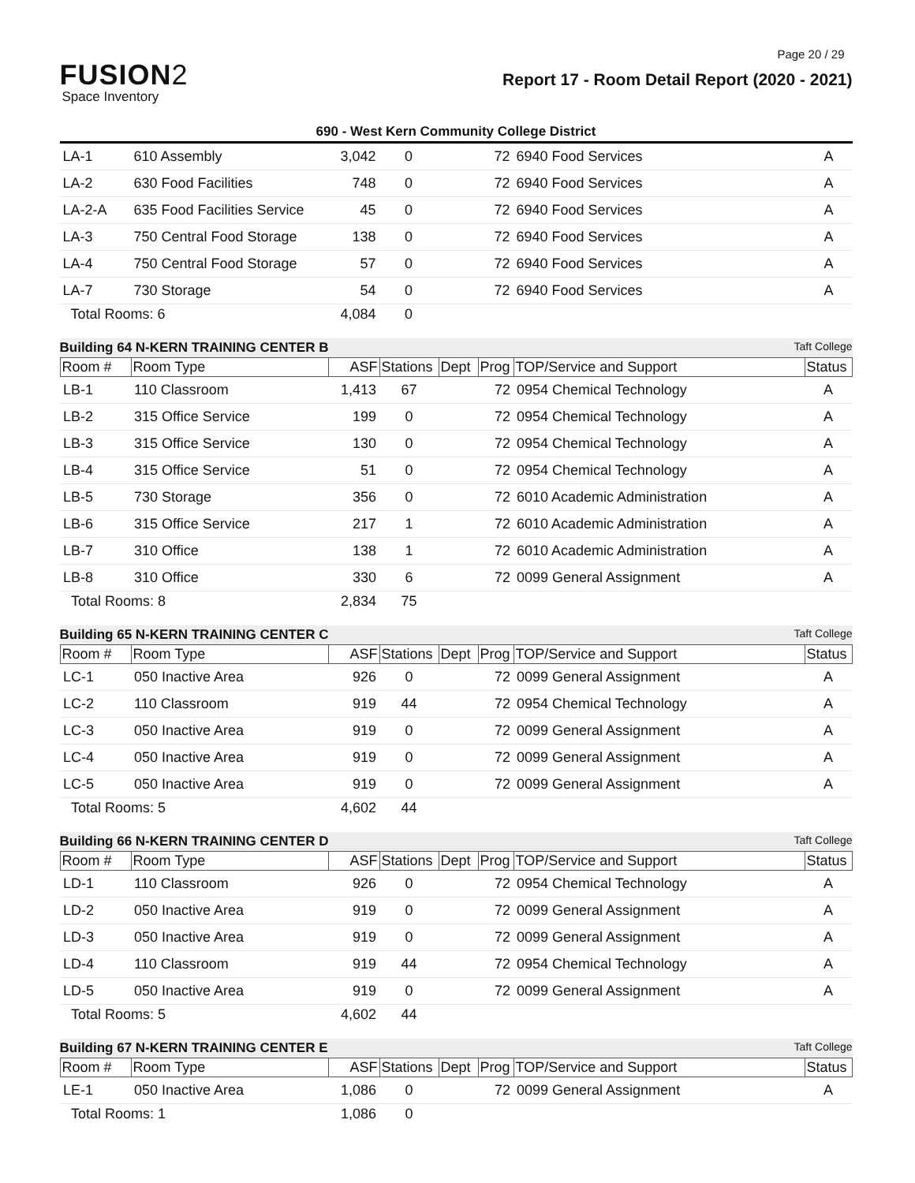Page 20 / 29
FUSION2
Space Inventory
Report 17 - Room Detail Report (2020 - 2021)
690 - West Kern Community College District
| LA-1 | 610 Assembly | 3,042 | 0 | | 72 | 6940 Food Services | A |
| LA-2 | 630 Food Facilities | 748 | 0 | | 72 | 6940 Food Services | A |
| LA-2-A | 635 Food Facilities Service | 45 | 0 | | 72 | 6940 Food Services | A |
| LA-3 | 750 Central Food Storage | 138 | 0 | | 72 | 6940 Food Services | A |
| LA-4 | 750 Central Food Storage | 57 | 0 | | 72 | 6940 Food Services | A |
| LA-7 | 730 Storage | 54 | 0 | | 72 | 6940 Food Services | A |
| Total Rooms: 6 | | 4,084 | 0 | | | | |
Building 64 N-KERN TRAINING CENTER B Taft College
| Room # | Room Type | ASF | Stations | Dept | Prog | TOP/Service and Support | Status |
| LB-1 | 110 Classroom | 1,413 | 67 | | 72 | 0954 Chemical Technology | A |
| LB-2 | 315 Office Service | 199 | 0 | | 72 | 0954 Chemical Technology | A |
| LB-3 | 315 Office Service | 130 | 0 | | 72 | 0954 Chemical Technology | A |
| LB-4 | 315 Office Service | 51 | 0 | | 72 | 0954 Chemical Technology | A |
| LB-5 | 730 Storage | 356 | 0 | | 72 | 6010 Academic Administration | A |
| LB-6 | 315 Office Service | 217 | 1 | | 72 | 6010 Academic Administration | A |
| LB-7 | 310 Office | 138 | 1 | | 72 | 6010 Academic Administration | A |
| LB-8 | 310 Office | 330 | 6 | | 72 | 0099 General Assignment | A |
| Total Rooms: 8 | | 2,834 | 75 | | | | |
Building 65 N-KERN TRAINING CENTER C Taft College
| Room # | Room Type | ASF | Stations | Dept | Prog | TOP/Service and Support | Status |
| LC-1 | 050 Inactive Area | 926 | 0 | | 72 | 0099 General Assignment | A |
| LC-2 | 110 Classroom | 919 | 44 | | 72 | 0954 Chemical Technology | A |
| LC-3 | 050 Inactive Area | 919 | 0 | | 72 | 0099 General Assignment | A |
| LC-4 | 050 Inactive Area | 919 | 0 | | 72 | 0099 General Assignment | A |
| LC-5 | 050 Inactive Area | 919 | 0 | | 72 | 0099 General Assignment | A |
| Total Rooms: 5 | | 4,602 | 44 | | | | |
Building 66 N-KERN TRAINING CENTER D Taft College
| Room # | Room Type | ASF | Stations | Dept | Prog | TOP/Service and Support | Status |
| LD-1 | 110 Classroom | 926 | 0 | | 72 | 0954 Chemical Technology | A |
| LD-2 | 050 Inactive Area | 919 | 0 | | 72 | 0099 General Assignment | A |
| LD-3 | 050 Inactive Area | 919 | 0 | | 72 | 0099 General Assignment | A |
| LD-4 | 110 Classroom | 919 | 44 | | 72 | 0954 Chemical Technology | A |
| LD-5 | 050 Inactive Area | 919 | 0 | | 72 | 0099 General Assignment | A |
| Total Rooms: 5 | | 4,602 | 44 | | | | |
Building 67 N-KERN TRAINING CENTER E Taft College
| Room # | Room Type | ASF | Stations | Dept | Prog | TOP/Service and Support | Status |
| LE-1 | 050 Inactive Area | 1,086 | 0 | | 72 | 0099 General Assignment | A |
| Total Rooms: 1 | | 1,086 | 0 | | | | |